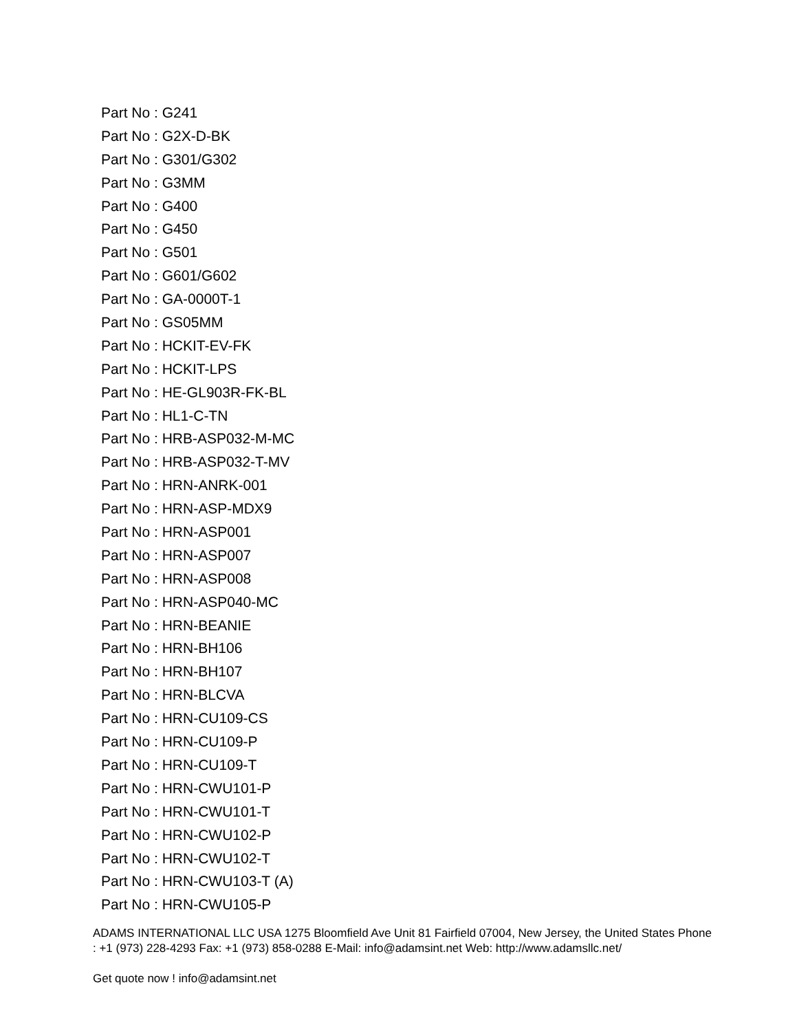Part No : G241
Part No : G2X-D-BK
Part No : G301/G302
Part No : G3MM
Part No : G400
Part No : G450
Part No : G501
Part No : G601/G602
Part No : GA-0000T-1
Part No : GS05MM
Part No : HCKIT-EV-FK
Part No : HCKIT-LPS
Part No : HE-GL903R-FK-BL
Part No : HL1-C-TN
Part No : HRB-ASP032-M-MC
Part No : HRB-ASP032-T-MV
Part No : HRN-ANRK-001
Part No : HRN-ASP-MDX9
Part No : HRN-ASP001
Part No : HRN-ASP007
Part No : HRN-ASP008
Part No : HRN-ASP040-MC
Part No : HRN-BEANIE
Part No : HRN-BH106
Part No : HRN-BH107
Part No : HRN-BLCVA
Part No : HRN-CU109-CS
Part No : HRN-CU109-P
Part No : HRN-CU109-T
Part No : HRN-CWU101-P
Part No : HRN-CWU101-T
Part No : HRN-CWU102-P
Part No : HRN-CWU102-T
Part No : HRN-CWU103-T (A)
Part No : HRN-CWU105-P
ADAMS INTERNATIONAL LLC USA 1275 Bloomfield Ave Unit 81 Fairfield 07004, New Jersey, the United States Phone : +1 (973) 228-4293 Fax: +1 (973) 858-0288 E-Mail: info@adamsint.net Web: http://www.adamsllc.net/
Get quote now ! info@adamsint.net